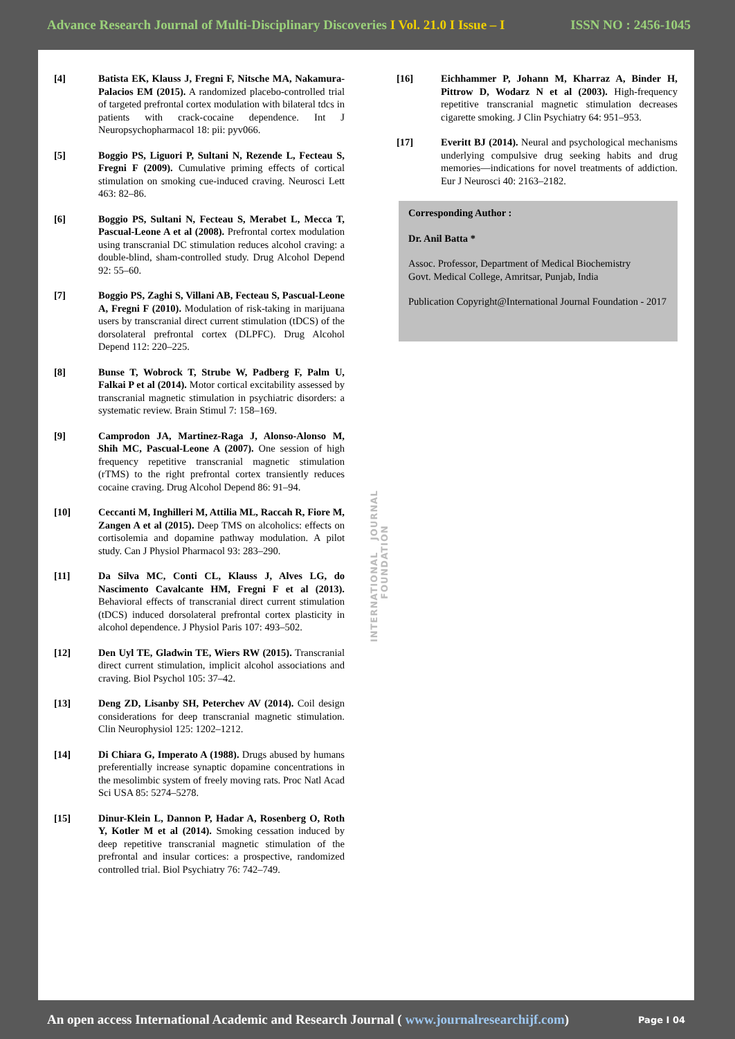Advance Research Journal of Multi-Disciplinary Discoveries I Vol. 21.0 I Issue – I ISSN NO : 2456-1045
[4] Batista EK, Klauss J, Fregni F, Nitsche MA, Nakamura-Palacios EM (2015). A randomized placebo-controlled trial of targeted prefrontal cortex modulation with bilateral tdcs in patients with crack-cocaine dependence. Int J Neuropsychopharmacol 18: pii: pyv066.
[5] Boggio PS, Liguori P, Sultani N, Rezende L, Fecteau S, Fregni F (2009). Cumulative priming effects of cortical stimulation on smoking cue-induced craving. Neurosci Lett 463: 82–86.
[6] Boggio PS, Sultani N, Fecteau S, Merabet L, Mecca T, Pascual-Leone A et al (2008). Prefrontal cortex modulation using transcranial DC stimulation reduces alcohol craving: a double-blind, sham-controlled study. Drug Alcohol Depend 92: 55–60.
[7] Boggio PS, Zaghi S, Villani AB, Fecteau S, Pascual-Leone A, Fregni F (2010). Modulation of risk-taking in marijuana users by transcranial direct current stimulation (tDCS) of the dorsolateral prefrontal cortex (DLPFC). Drug Alcohol Depend 112: 220–225.
[8] Bunse T, Wobrock T, Strube W, Padberg F, Palm U, Falkai P et al (2014). Motor cortical excitability assessed by transcranial magnetic stimulation in psychiatric disorders: a systematic review. Brain Stimul 7: 158–169.
[9] Camprodon JA, Martinez-Raga J, Alonso-Alonso M, Shih MC, Pascual-Leone A (2007). One session of high frequency repetitive transcranial magnetic stimulation (rTMS) to the right prefrontal cortex transiently reduces cocaine craving. Drug Alcohol Depend 86: 91–94.
[10] Ceccanti M, Inghilleri M, Attilia ML, Raccah R, Fiore M, Zangen A et al (2015). Deep TMS on alcoholics: effects on cortisolemia and dopamine pathway modulation. A pilot study. Can J Physiol Pharmacol 93: 283–290.
[11] Da Silva MC, Conti CL, Klauss J, Alves LG, do Nascimento Cavalcante HM, Fregni F et al (2013). Behavioral effects of transcranial direct current stimulation (tDCS) induced dorsolateral prefrontal cortex plasticity in alcohol dependence. J Physiol Paris 107: 493–502.
[12] Den Uyl TE, Gladwin TE, Wiers RW (2015). Transcranial direct current stimulation, implicit alcohol associations and craving. Biol Psychol 105: 37–42.
[13] Deng ZD, Lisanby SH, Peterchev AV (2014). Coil design considerations for deep transcranial magnetic stimulation. Clin Neurophysiol 125: 1202–1212.
[14] Di Chiara G, Imperato A (1988). Drugs abused by humans preferentially increase synaptic dopamine concentrations in the mesolimbic system of freely moving rats. Proc Natl Acad Sci USA 85: 5274–5278.
[15] Dinur-Klein L, Dannon P, Hadar A, Rosenberg O, Roth Y, Kotler M et al (2014). Smoking cessation induced by deep repetitive transcranial magnetic stimulation of the prefrontal and insular cortices: a prospective, randomized controlled trial. Biol Psychiatry 76: 742–749.
INTERNATIONAL JOURNAL FOUNDATION
[16] Eichhammer P, Johann M, Kharraz A, Binder H, Pittrow D, Wodarz N et al (2003). High-frequency repetitive transcranial magnetic stimulation decreases cigarette smoking. J Clin Psychiatry 64: 951–953.
[17] Everitt BJ (2014). Neural and psychological mechanisms underlying compulsive drug seeking habits and drug memories—indications for novel treatments of addiction. Eur J Neurosci 40: 2163–2182.
Corresponding Author :
Dr. Anil Batta *
Assoc. Professor, Department of Medical Biochemistry
Govt. Medical College, Amritsar, Punjab, India
Publication Copyright@International Journal Foundation - 2017
An open access International Academic and Research Journal ( www.journalresearchijf.com) Page I 04